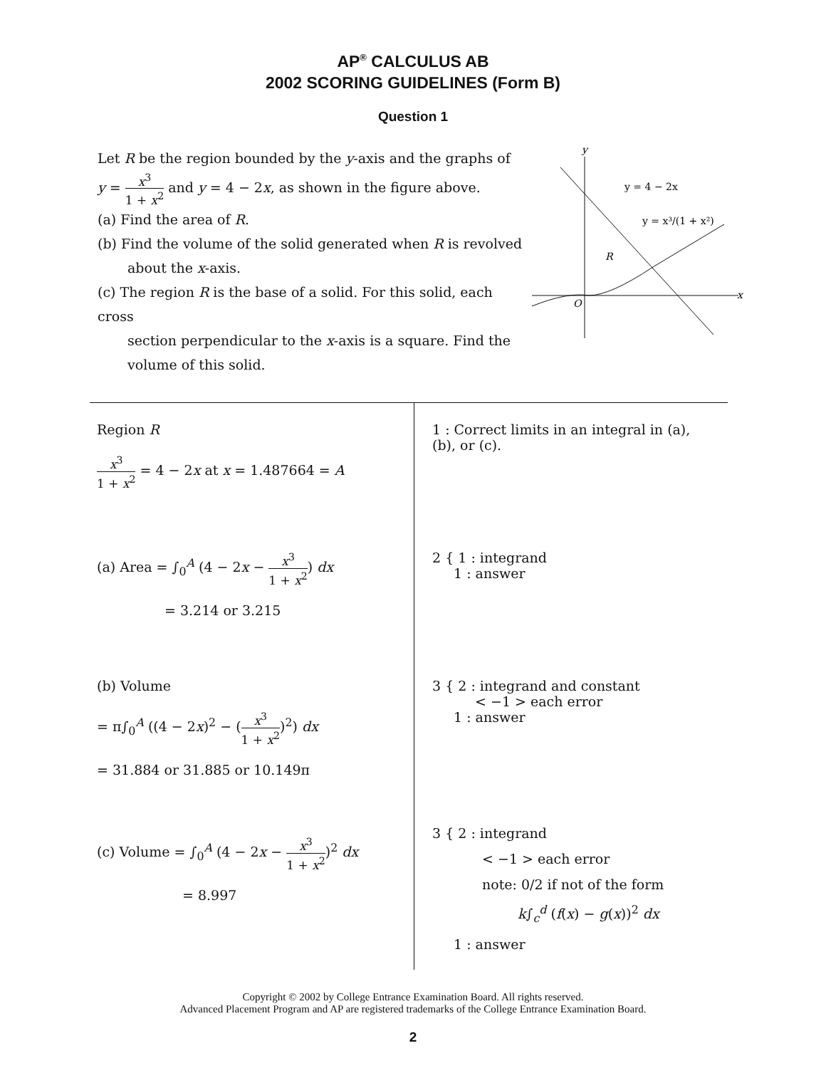AP<sup>®</sup> CALCULUS AB
2002 SCORING GUIDELINES (Form B)
Question 1
Let R be the region bounded by the y-axis and the graphs of
y = x<sup>3</sup> 1 + x<sup>2</sup> and y = 4 − 2x, as shown in the figure above.
(a) Find the area of R.
(b) Find the volume of the solid generated when R is revolved
about the x-axis.
(c) The region R is the base of a solid. For this solid, each cross
section perpendicular to the x-axis is a square. Find the
volume of this solid.
y
x
O
R
y = 4 − 2x
y = x³/(1 + x²)
Region R
x<sup>3</sup> 1 + x<sup>2</sup> = 4 − 2x at x = 1.487664 = A
(a) Area = ∫<sub>0</sub><sup>A</sup> (4 − 2x − x<sup>3</sup> 1 + x<sup>2</sup>) dx
= 3.214 or 3.215
(b) Volume
= π∫<sub>0</sub><sup>A</sup> ((4 − 2x)<sup>2</sup> − (x<sup>3</sup> 1 + x<sup>2</sup>)<sup>2</sup>) dx
= 31.884 or 31.885 or 10.149π
(c) Volume = ∫<sub>0</sub><sup>A</sup> (4 − 2x − x<sup>3</sup> 1 + x<sup>2</sup>)<sup>2</sup> dx
= 8.997
1 : Correct limits in an integral in (a), (b), or (c).
2 { 1 : integrand
1 : answer
3 { 2 : integrand and constant
< −1 > each error
1 : answer
3 { 2 : integrand
< −1 > each error
note: 0/2 if not of the form
k∫<sub>c</sub><sup>d</sup> (f(x) − g(x))<sup>2</sup> dx
1 : answer
Copyright © 2002 by College Entrance Examination Board. All rights reserved.
Advanced Placement Program and AP are registered trademarks of the College Entrance Examination Board.
2